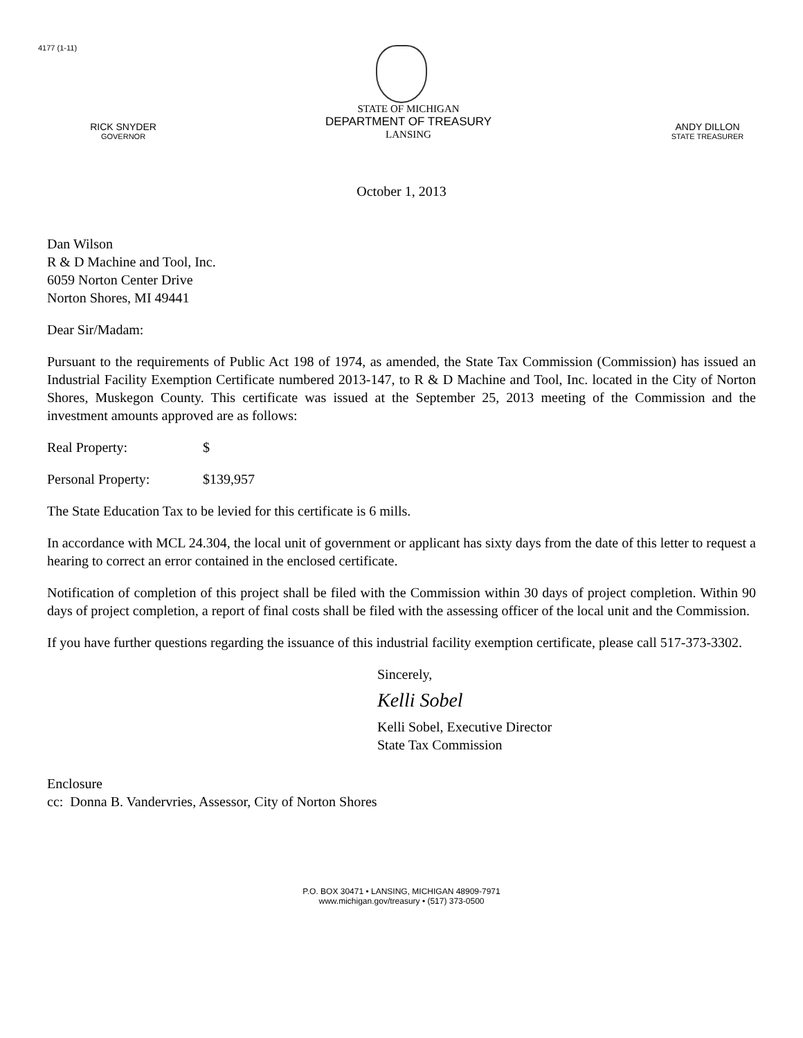4177 (1-11)
RICK SNYDER
GOVERNOR
STATE OF MICHIGAN
DEPARTMENT OF TREASURY
LANSING
ANDY DILLON
STATE TREASURER
October 1, 2013
Dan Wilson
R & D Machine and Tool, Inc.
6059 Norton Center Drive
Norton Shores, MI 49441
Dear Sir/Madam:
Pursuant to the requirements of Public Act 198 of 1974, as amended, the State Tax Commission (Commission) has issued an Industrial Facility Exemption Certificate numbered 2013-147, to R & D Machine and Tool, Inc. located in the City of Norton Shores, Muskegon County. This certificate was issued at the September 25, 2013 meeting of the Commission and the investment amounts approved are as follows:
Real Property: $
Personal Property: $139,957
The State Education Tax to be levied for this certificate is 6 mills.
In accordance with MCL 24.304, the local unit of government or applicant has sixty days from the date of this letter to request a hearing to correct an error contained in the enclosed certificate.
Notification of completion of this project shall be filed with the Commission within 30 days of project completion. Within 90 days of project completion, a report of final costs shall be filed with the assessing officer of the local unit and the Commission.
If you have further questions regarding the issuance of this industrial facility exemption certificate, please call 517-373-3302.
Sincerely,
Kelli Sobel
Kelli Sobel, Executive Director
State Tax Commission
Enclosure
cc: Donna B. Vandervries, Assessor, City of Norton Shores
P.O. BOX 30471 • LANSING, MICHIGAN 48909-7971
www.michigan.gov/treasury • (517) 373-0500